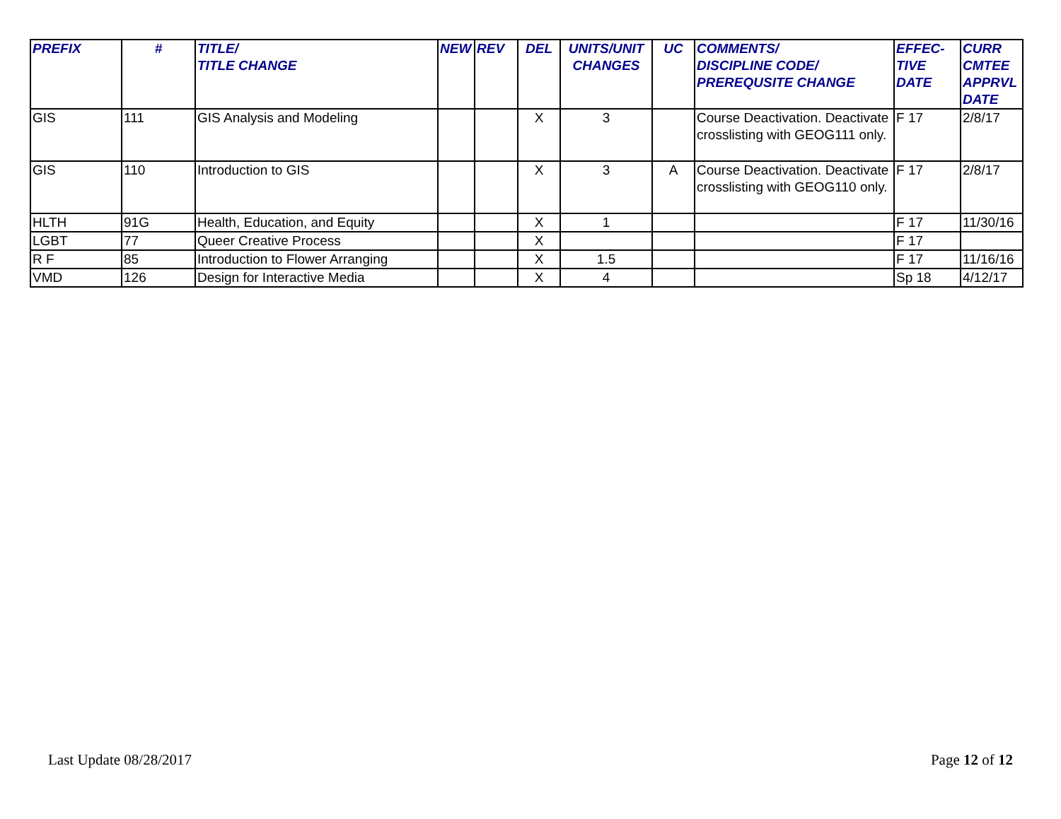| PREFIX | # | TITLE/ TITLE CHANGE | NEW | REV | DEL | UNITS/UNIT CHANGES | UC | COMMENTS/ DISCIPLINE CODE/ PREREQUSITE CHANGE | EFFEC- TIVE DATE | CURR CMTEE APPRVL DATE |
| --- | --- | --- | --- | --- | --- | --- | --- | --- | --- | --- |
| GIS | 111 | GIS Analysis and Modeling | | | X | 3 | | Course Deactivation. Deactivate crosslisting with GEOG111 only. | F 17 | 2/8/17 |
| GIS | 110 | Introduction to GIS | | | X | 3 | A | Course Deactivation. Deactivate crosslisting with GEOG110 only. | F 17 | 2/8/17 |
| HLTH | 91G | Health, Education, and Equity | | | X | 1 | | | F 17 | 11/30/16 |
| LGBT | 77 | Queer Creative Process | | | X | | | | F 17 | |
| R F | 85 | Introduction to Flower Arranging | | | X | 1.5 | | | F 17 | 11/16/16 |
| VMD | 126 | Design for Interactive Media | | | X | 4 | | | Sp 18 | 4/12/17 |
Last Update 08/28/2017 Page 12 of 12